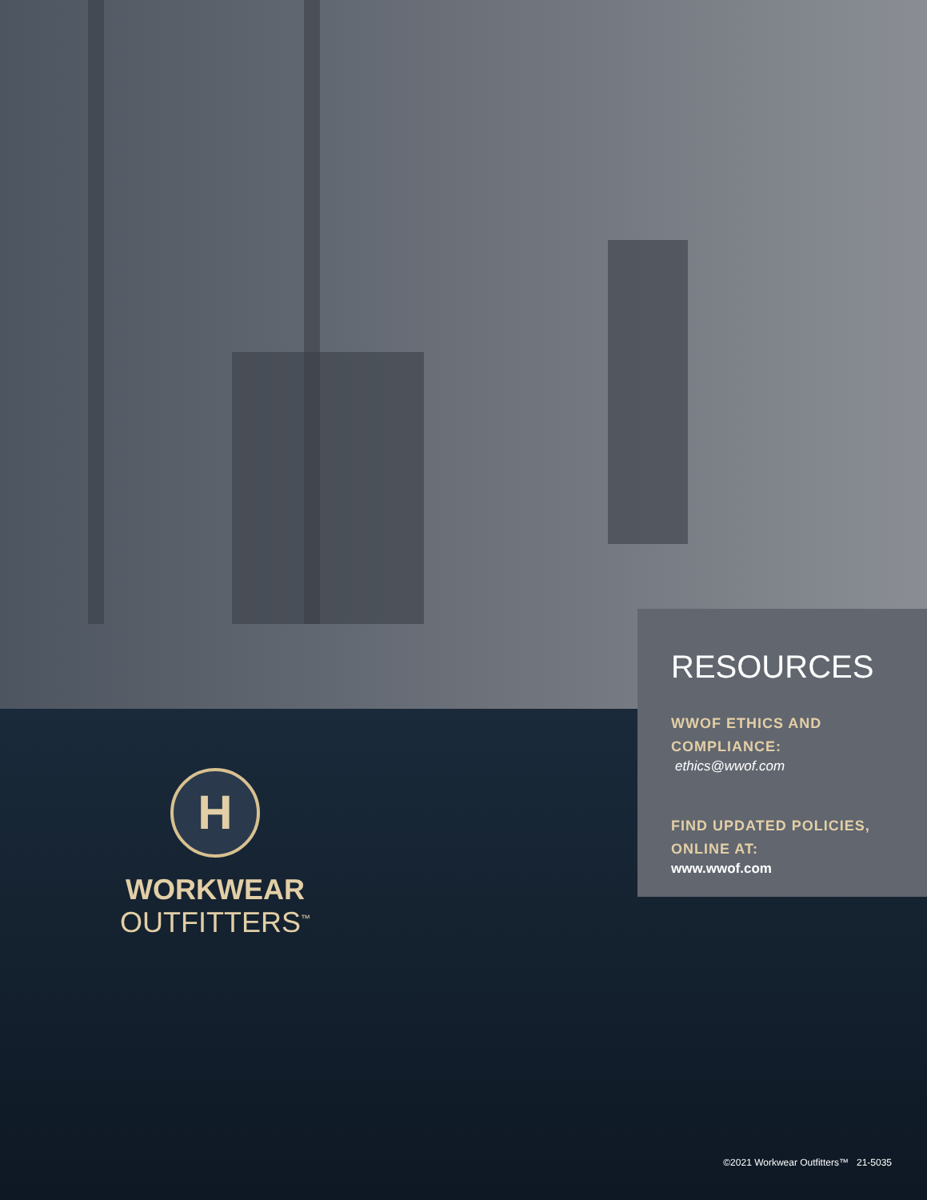RESOURCES
WWOF ETHICS AND COMPLIANCE:
ethics@wwof.com
FIND UPDATED POLICIES, ONLINE AT:
www.wwof.com
H
WORKWEAR
OUTFITTERS<sup>™</sup>
©2021 Workwear Outfitters™ 21-5035